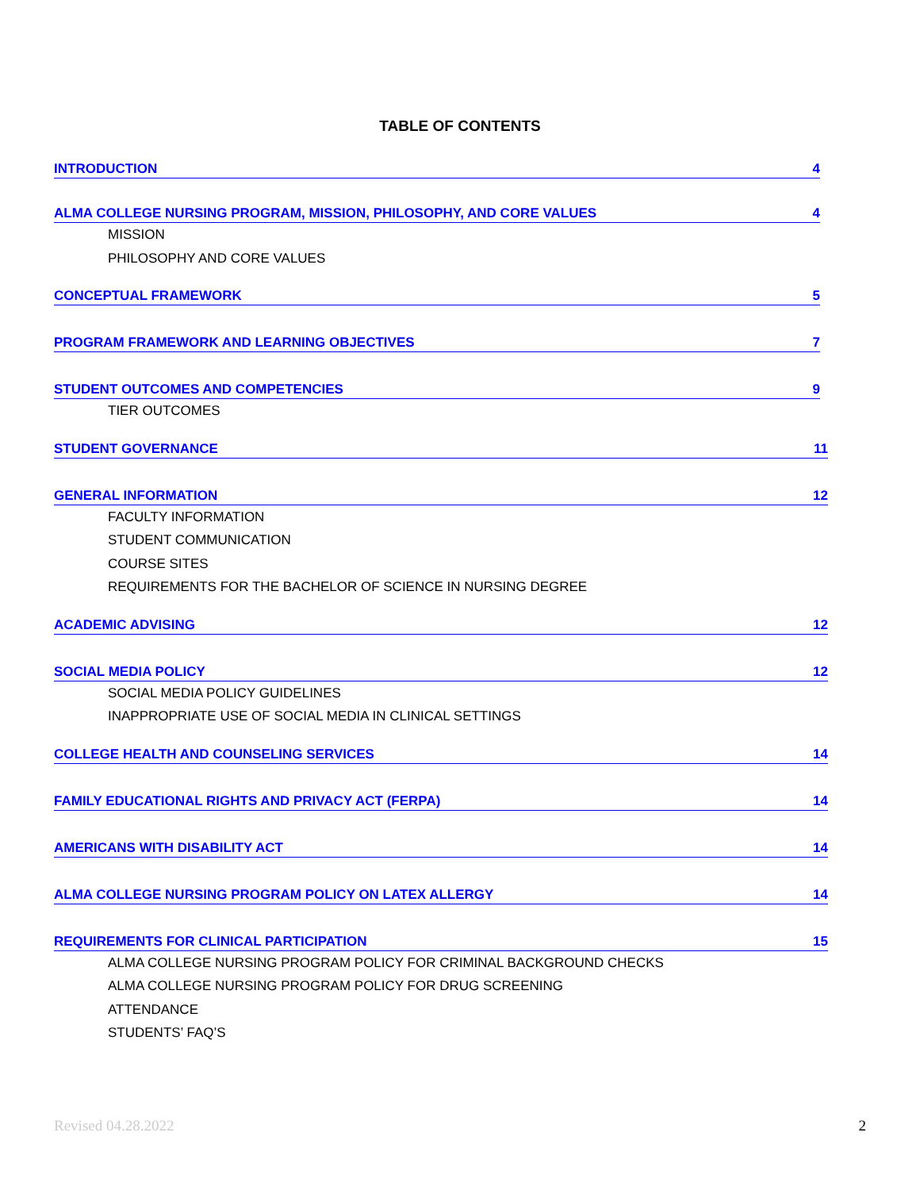TABLE OF CONTENTS
INTRODUCTION 4
ALMA COLLEGE NURSING PROGRAM, MISSION, PHILOSOPHY, AND CORE VALUES 4
MISSION
PHILOSOPHY AND CORE VALUES
CONCEPTUAL FRAMEWORK 5
PROGRAM FRAMEWORK AND LEARNING OBJECTIVES 7
STUDENT OUTCOMES AND COMPETENCIES 9
TIER OUTCOMES
STUDENT GOVERNANCE 11
GENERAL INFORMATION 12
FACULTY INFORMATION
STUDENT COMMUNICATION
COURSE SITES
REQUIREMENTS FOR THE BACHELOR OF SCIENCE IN NURSING DEGREE
ACADEMIC ADVISING 12
SOCIAL MEDIA POLICY 12
SOCIAL MEDIA POLICY GUIDELINES
INAPPROPRIATE USE OF SOCIAL MEDIA IN CLINICAL SETTINGS
COLLEGE HEALTH AND COUNSELING SERVICES 14
FAMILY EDUCATIONAL RIGHTS AND PRIVACY ACT (FERPA) 14
AMERICANS WITH DISABILITY ACT 14
ALMA COLLEGE NURSING PROGRAM POLICY ON LATEX ALLERGY 14
REQUIREMENTS FOR CLINICAL PARTICIPATION 15
ALMA COLLEGE NURSING PROGRAM POLICY FOR CRIMINAL BACKGROUND CHECKS
ALMA COLLEGE NURSING PROGRAM POLICY FOR DRUG SCREENING
ATTENDANCE
STUDENTS’ FAQ’S
Revised 04.28.2022 2